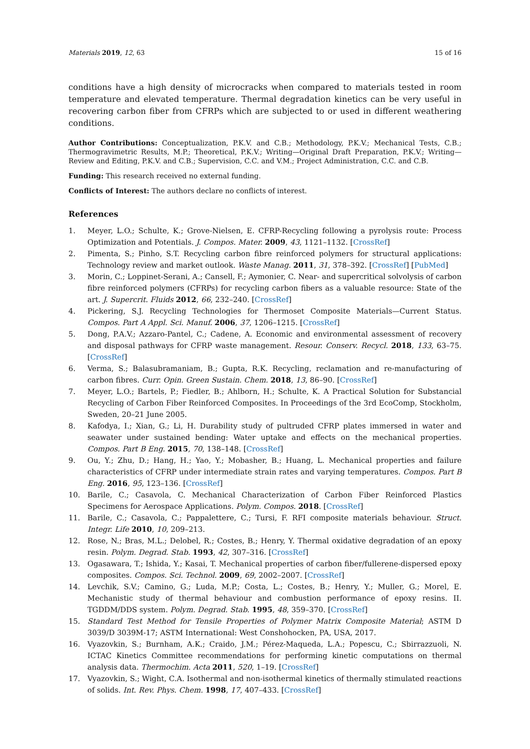Materials 2019, 12, 63 15 of 16
conditions have a high density of microcracks when compared to materials tested in room temperature and elevated temperature. Thermal degradation kinetics can be very useful in recovering carbon fiber from CFRPs which are subjected to or used in different weathering conditions.
Author Contributions: Conceptualization, P.K.V. and C.B.; Methodology, P.K.V.; Mechanical Tests, C.B.; Thermogravimetric Results, M.P.; Theoretical, P.K.V.; Writing—Original Draft Preparation, P.K.V.; Writing—Review and Editing, P.K.V. and C.B.; Supervision, C.C. and V.M.; Project Administration, C.C. and C.B.
Funding: This research received no external funding.
Conflicts of Interest: The authors declare no conflicts of interest.
References
1. Meyer, L.O.; Schulte, K.; Grove-Nielsen, E. CFRP-Recycling following a pyrolysis route: Process Optimization and Potentials. J. Compos. Mater. 2009, 43, 1121–1132. [CrossRef]
2. Pimenta, S.; Pinho, S.T. Recycling carbon fibre reinforced polymers for structural applications: Technology review and market outlook. Waste Manag. 2011, 31, 378–392. [CrossRef] [PubMed]
3. Morin, C.; Loppinet-Serani, A.; Cansell, F.; Aymonier, C. Near- and supercritical solvolysis of carbon fibre reinforced polymers (CFRPs) for recycling carbon fibers as a valuable resource: State of the art. J. Supercrit. Fluids 2012, 66, 232–240. [CrossRef]
4. Pickering, S.J. Recycling Technologies for Thermoset Composite Materials—Current Status. Compos. Part A Appl. Sci. Manuf. 2006, 37, 1206–1215. [CrossRef]
5. Dong, P.A.V.; Azzaro-Pantel, C.; Cadene, A. Economic and environmental assessment of recovery and disposal pathways for CFRP waste management. Resour. Conserv. Recycl. 2018, 133, 63–75. [CrossRef]
6. Verma, S.; Balasubramaniam, B.; Gupta, R.K. Recycling, reclamation and re-manufacturing of carbon fibres. Curr. Opin. Green Sustain. Chem. 2018, 13, 86–90. [CrossRef]
7. Meyer, L.O.; Bartels, P.; Fiedler, B.; Ahlborn, H.; Schulte, K. A Practical Solution for Substancial Recycling of Carbon Fiber Reinforced Composites. In Proceedings of the 3rd EcoComp, Stockholm, Sweden, 20–21 June 2005.
8. Kafodya, I.; Xian, G.; Li, H. Durability study of pultruded CFRP plates immersed in water and seawater under sustained bending: Water uptake and effects on the mechanical properties. Compos. Part B Eng. 2015, 70, 138–148. [CrossRef]
9. Ou, Y.; Zhu, D.; Hang, H.; Yao, Y.; Mobasher, B.; Huang, L. Mechanical properties and failure characteristics of CFRP under intermediate strain rates and varying temperatures. Compos. Part B Eng. 2016, 95, 123–136. [CrossRef]
10. Barile, C.; Casavola, C. Mechanical Characterization of Carbon Fiber Reinforced Plastics Specimens for Aerospace Applications. Polym. Compos. 2018. [CrossRef]
11. Barile, C.; Casavola, C.; Pappalettere, C.; Tursi, F. RFI composite materials behaviour. Struct. Integr. Life 2010, 10, 209–213.
12. Rose, N.; Bras, M.L.; Delobel, R.; Costes, B.; Henry, Y. Thermal oxidative degradation of an epoxy resin. Polym. Degrad. Stab. 1993, 42, 307–316. [CrossRef]
13. Ogasawara, T.; Ishida, Y.; Kasai, T. Mechanical properties of carbon fiber/fullerene-dispersed epoxy composites. Compos. Sci. Technol. 2009, 69, 2002–2007. [CrossRef]
14. Levchik, S.V.; Camino, G.; Luda, M.P.; Costa, L.; Costes, B.; Henry, Y.; Muller, G.; Morel, E. Mechanistic study of thermal behaviour and combustion performance of epoxy resins. II. TGDDM/DDS system. Polym. Degrad. Stab. 1995, 48, 359–370. [CrossRef]
15. Standard Test Method for Tensile Properties of Polymer Matrix Composite Material; ASTM D 3039/D 3039M-17; ASTM International: West Conshohocken, PA, USA, 2017.
16. Vyazovkin, S.; Burnham, A.K.; Craido, J.M.; Pérez-Maqueda, L.A.; Popescu, C.; Sbirrazzuoli, N. ICTAC Kinetics Committee recommendations for performing kinetic computations on thermal analysis data. Thermochim. Acta 2011, 520, 1–19. [CrossRef]
17. Vyazovkin, S.; Wight, C.A. Isothermal and non-isothermal kinetics of thermally stimulated reactions of solids. Int. Rev. Phys. Chem. 1998, 17, 407–433. [CrossRef]